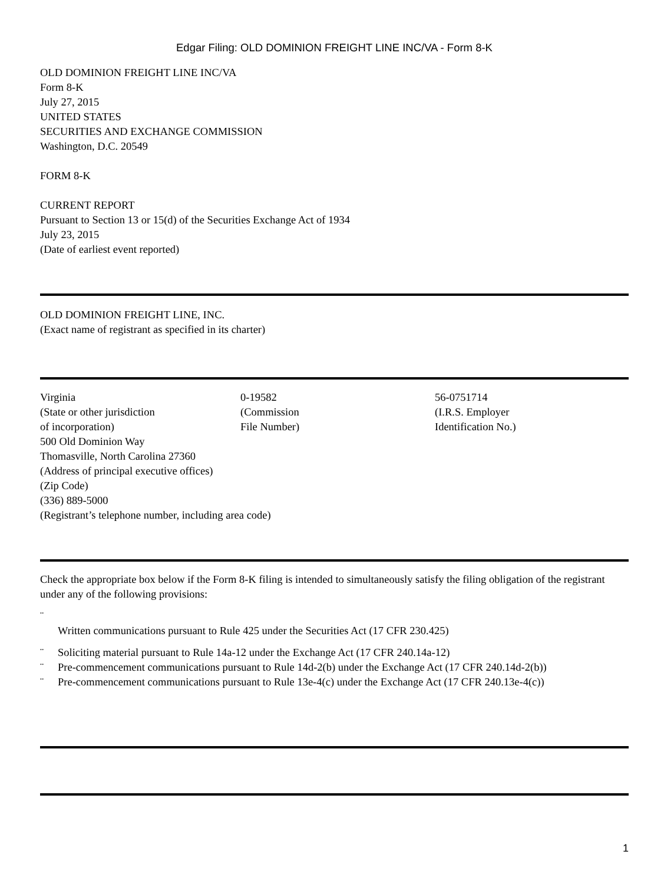Edgar Filing: OLD DOMINION FREIGHT LINE INC/VA - Form 8-K
OLD DOMINION FREIGHT LINE INC/VA
Form 8-K
July 27, 2015
UNITED STATES
SECURITIES AND EXCHANGE COMMISSION
Washington, D.C. 20549
FORM 8-K
CURRENT REPORT
Pursuant to Section 13 or 15(d) of the Securities Exchange Act of 1934
July 23, 2015
(Date of earliest event reported)
OLD DOMINION FREIGHT LINE, INC.
(Exact name of registrant as specified in its charter)
| Virginia (State or other jurisdiction of incorporation) | 0-19582 (Commission File Number) | 56-0751714 (I.R.S. Employer Identification No.) |
500 Old Dominion Way
Thomasville, North Carolina 27360
(Address of principal executive offices)
(Zip Code)
(336) 889-5000
(Registrant’s telephone number, including area code)
Check the appropriate box below if the Form 8-K filing is intended to simultaneously satisfy the filing obligation of the registrant under any of the following provisions:
¨
Written communications pursuant to Rule 425 under the Securities Act (17 CFR 230.425)
¨ Soliciting material pursuant to Rule 14a-12 under the Exchange Act (17 CFR 240.14a-12)
¨ Pre-commencement communications pursuant to Rule 14d-2(b) under the Exchange Act (17 CFR 240.14d-2(b))
¨ Pre-commencement communications pursuant to Rule 13e-4(c) under the Exchange Act (17 CFR 240.13e-4(c))
1